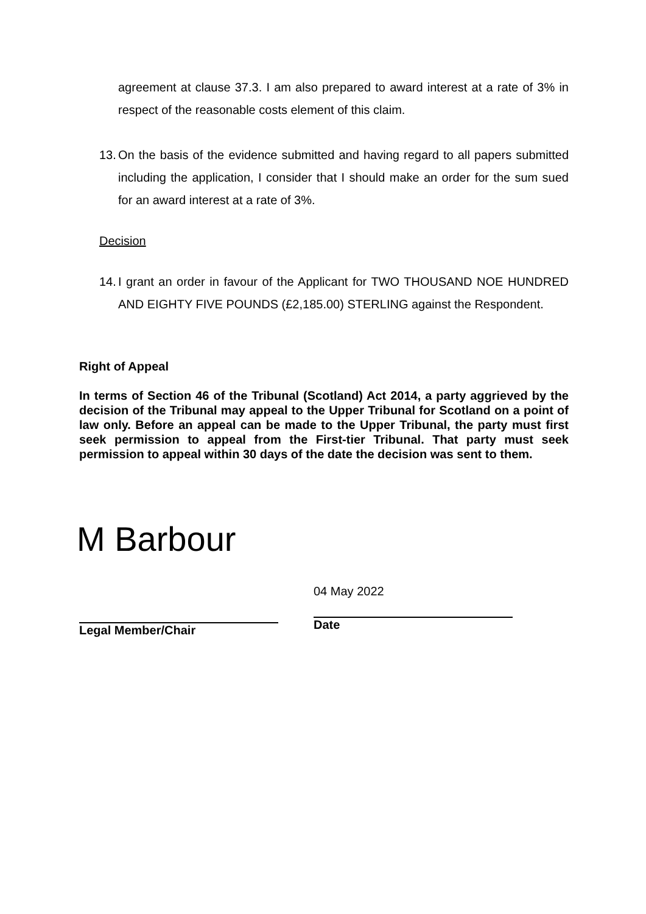agreement at clause 37.3. I am also prepared to award interest at a rate of 3% in respect of the reasonable costs element of this claim.
13.
On the basis of the evidence submitted and having regard to all papers submitted including the application, I consider that I should make an order for the sum sued for an award interest at a rate of 3%.
Decision
14.
I grant an order in favour of the Applicant for TWO THOUSAND NOE HUNDRED AND EIGHTY FIVE POUNDS (£2,185.00) STERLING against the Respondent.
Right of Appeal
In terms of Section 46 of the Tribunal (Scotland) Act 2014, a party aggrieved by the decision of the Tribunal may appeal to the Upper Tribunal for Scotland on a point of law only. Before an appeal can be made to the Upper Tribunal, the party must first seek permission to appeal from the First-tier Tribunal. That party must seek permission to appeal within 30 days of the date the decision was sent to them.
M Barbour
Legal Member/Chair 04 May 2022
Date